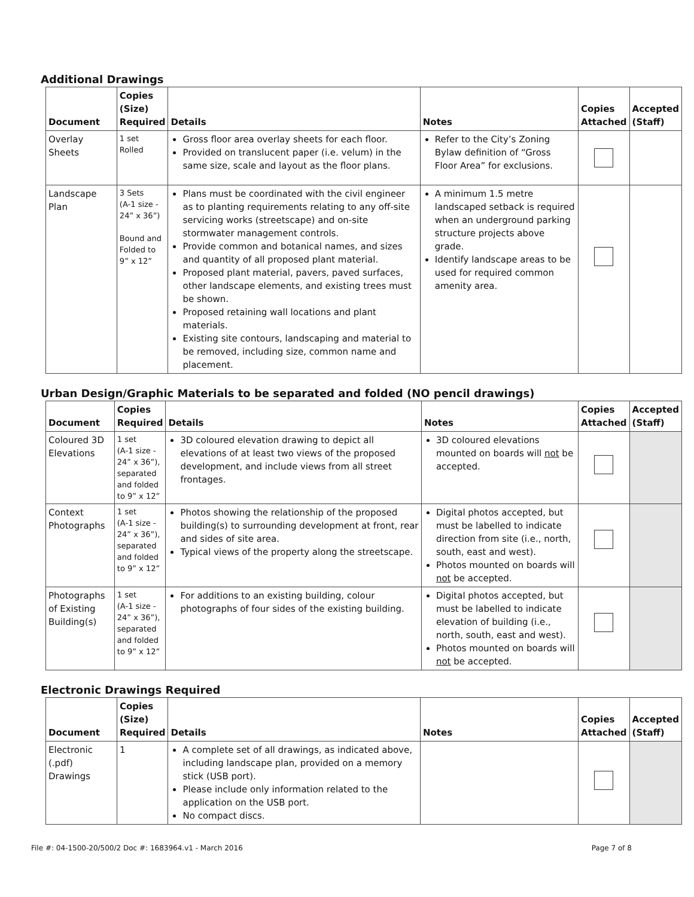Additional Drawings
| Document | Copies (Size) Required | Details | Notes | Copies Attached | Accepted (Staff) |
| --- | --- | --- | --- | --- | --- |
| Overlay Sheets | 1 set Rolled | Gross floor area overlay sheets for each floor. Provided on translucent paper (i.e. velum) in the same size, scale and layout as the floor plans. | Refer to the City’s Zoning Bylaw definition of “Gross Floor Area” for exclusions. | | |
| Landscape Plan | 3 Sets (A-1 size - 24” x 36”) Bound and Folded to 9” x 12” | Plans must be coordinated with the civil engineer as to planting requirements relating to any off-site servicing works (streetscape) and on-site stormwater management controls. Provide common and botanical names, and sizes and quantity of all proposed plant material. Proposed plant material, pavers, paved surfaces, other landscape elements, and existing trees must be shown. Proposed retaining wall locations and plant materials. Existing site contours, landscaping and material to be removed, including size, common name and placement. | A minimum 1.5 metre landscaped setback is required when an underground parking structure projects above grade. Identify landscape areas to be used for required common amenity area. | | |
Urban Design/Graphic Materials to be separated and folded (NO pencil drawings)
| Document | Copies Required | Details | Notes | Copies Attached | Accepted (Staff) |
| --- | --- | --- | --- | --- | --- |
| Coloured 3D Elevations | 1 set (A-1 size - 24” x 36”), separated and folded to 9” x 12” | 3D coloured elevation drawing to depict all elevations of at least two views of the proposed development, and include views from all street frontages. | 3D coloured elevations mounted on boards will not be accepted. | | |
| Context Photographs | 1 set (A-1 size - 24” x 36”), separated and folded to 9” x 12” | Photos showing the relationship of the proposed building(s) to surrounding development at front, rear and sides of site area. Typical views of the property along the streetscape. | Digital photos accepted, but must be labelled to indicate direction from site (i.e., north, south, east and west). Photos mounted on boards will not be accepted. | | |
| Photographs of Existing Building(s) | 1 set (A-1 size - 24” x 36”), separated and folded to 9” x 12” | For additions to an existing building, colour photographs of four sides of the existing building. | Digital photos accepted, but must be labelled to indicate elevation of building (i.e., north, south, east and west). Photos mounted on boards will not be accepted. | | |
Electronic Drawings Required
| Document | Copies (Size) Required | Details | Notes | Copies Attached | Accepted (Staff) |
| --- | --- | --- | --- | --- | --- |
| Electronic (.pdf) Drawings | 1 | A complete set of all drawings, as indicated above, including landscape plan, provided on a memory stick (USB port). Please include only information related to the application on the USB port. No compact discs. | | | |
File #: 04-1500-20/500/2 Doc #: 1683964.v1 - March 2016 Page 7 of 8